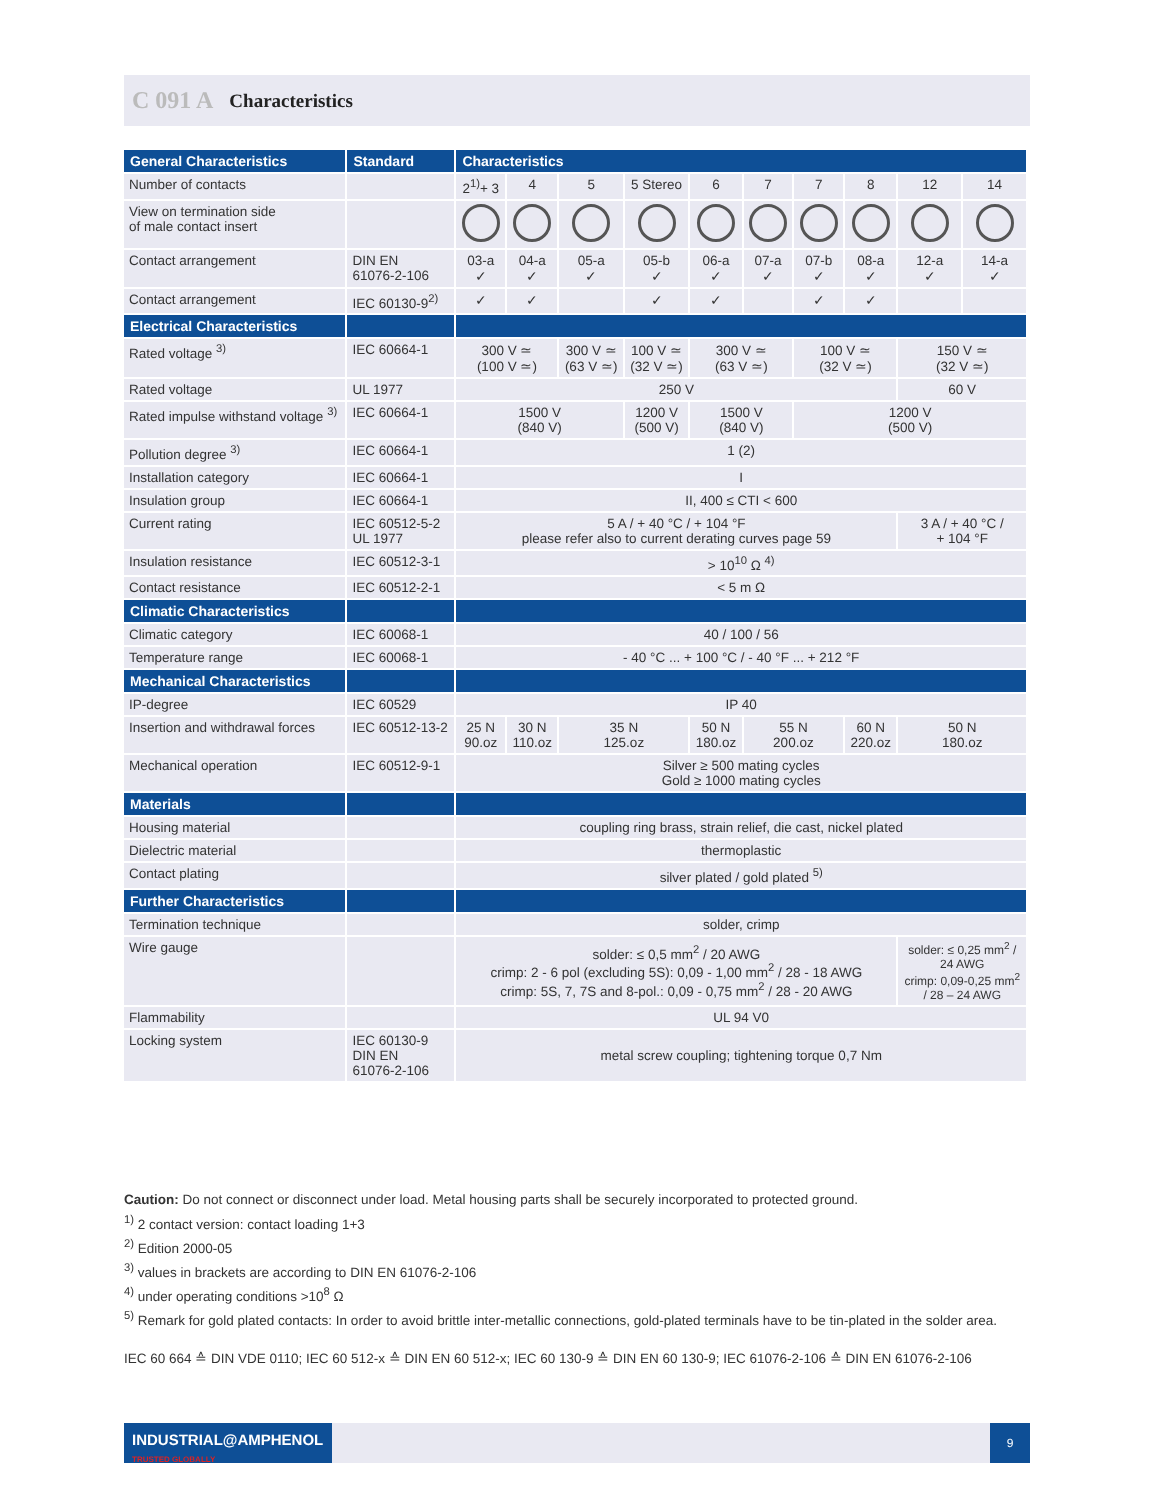C 091 A Characteristics
| General Characteristics | Standard | Characteristics | | | | | | | | | |
| --- | --- | --- | --- | --- | --- | --- | --- | --- | --- | --- | --- |
| Number of contacts | | 2<sup>1)</sup>+ 3 | 4 | 5 | 5 Stereo | 6 | 7 | 7 | 8 | 12 | 14 |
| View on termination side of male contact insert | | | | | | | | | | | |
| Contact arrangement | DIN EN 61076-2-106 | 03-a ✓ | 04-a ✓ | 05-a ✓ | 05-b ✓ | 06-a ✓ | 07-a ✓ | 07-b ✓ | 08-a ✓ | 12-a ✓ | 14-a ✓ |
| Contact arrangement | IEC 60130-9<sup>2)</sup> | ✓ | ✓ | | ✓ | ✓ | | ✓ | ✓ | | |
| Electrical Characteristics | | | | | | | | | | | |
| Rated voltage <sup>3)</sup> | IEC 60664-1 | 300 V ≃ (100 V ≃) | | 300 V ≃ (63 V ≃) | 100 V ≃ (32 V ≃) | 300 V ≃ (63 V ≃) | | 100 V ≃ (32 V ≃) | | 150 V ≃ (32 V ≃) | |
| Rated voltage | UL 1977 | 250 V | | | | | | | | 60 V | |
| Rated impulse withstand voltage <sup>3)</sup> | IEC 60664-1 | 1500 V (840 V) | | | 1200 V (500 V) | 1500 V (840 V) | | 1200 V (500 V) | | | |
| Pollution degree <sup>3)</sup> | IEC 60664-1 | 1 (2) | | | | | | | | | |
| Installation category | IEC 60664-1 | I | | | | | | | | | |
| Insulation group | IEC 60664-1 | II, 400 ≤ CTI < 600 | | | | | | | | | |
| Current rating | IEC 60512-5-2 UL 1977 | 5 A / + 40 °C / + 104 °F please refer also to current derating curves page 59 | | | | | | | | 3 A / + 40 °C / + 104 °F | |
| Insulation resistance | IEC 60512-3-1 | > 10<sup>10</sup> Ω <sup>4)</sup> | | | | | | | | | |
| Contact resistance | IEC 60512-2-1 | < 5 m Ω | | | | | | | | | |
| Climatic Characteristics | | | | | | | | | | | |
| Climatic category | IEC 60068-1 | 40 / 100 / 56 | | | | | | | | | |
| Temperature range | IEC 60068-1 | - 40 °C ... + 100 °C / - 40 °F ... + 212 °F | | | | | | | | | |
| Mechanical Characteristics | | | | | | | | | | | |
| IP-degree | IEC 60529 | IP 40 | | | | | | | | | |
| Insertion and withdrawal forces | IEC 60512-13-2 | 25 N 90.oz | 30 N 110.oz | 35 N 125.oz | | 50 N 180.oz | 55 N 200.oz | | 60 N 220.oz | 50 N 180.oz | |
| Mechanical operation | IEC 60512-9-1 | Silver ≥ 500 mating cycles Gold ≥ 1000 mating cycles | | | | | | | | | |
| Materials | | | | | | | | | | | |
| Housing material | | coupling ring brass, strain relief, die cast, nickel plated | | | | | | | | | |
| Dielectric material | | thermoplastic | | | | | | | | | |
| Contact plating | | silver plated / gold plated <sup>5)</sup> | | | | | | | | | |
| Further Characteristics | | | | | | | | | | | |
| Termination technique | | solder, crimp | | | | | | | | | |
| Wire gauge | | solder: ≤ 0,5 mm<sup>2</sup> / 20 AWG crimp: 2 - 6 pol (excluding 5S): 0,09 - 1,00 mm<sup>2</sup> / 28 - 18 AWG crimp: 5S, 7, 7S and 8-pol.: 0,09 - 0,75 mm<sup>2</sup> / 28 - 20 AWG | | | | | | | | solder: ≤ 0,25 mm<sup>2</sup> / 24 AWG crimp: 0,09-0,25 mm<sup>2</sup> / 28 – 24 AWG | |
| Flammability | | UL 94 V0 | | | | | | | | | |
| Locking system | IEC 60130-9 DIN EN 61076-2-106 | metal screw coupling; tightening torque 0,7 Nm | | | | | | | | | |
Caution: Do not connect or disconnect under load. Metal housing parts shall be securely incorporated to protected ground.
<sup>1)</sup> 2 contact version: contact loading 1+3
<sup>2)</sup> Edition 2000-05
<sup>3)</sup> values in brackets are according to DIN EN 61076-2-106
<sup>4)</sup> under operating conditions >10<sup>8</sup> Ω
<sup>5)</sup> Remark for gold plated contacts: In order to avoid brittle inter-metallic connections, gold-plated terminals have to be tin-plated in the solder area.
IEC 60 664 ≙ DIN VDE 0110; IEC 60 512-x ≙ DIN EN 60 512-x; IEC 60 130-9 ≙ DIN EN 60 130-9; IEC 61076-2-106 ≙ DIN EN 61076-2-106
INDUSTRIAL@AMPHENOL TRUSTED GLOBALLY
9